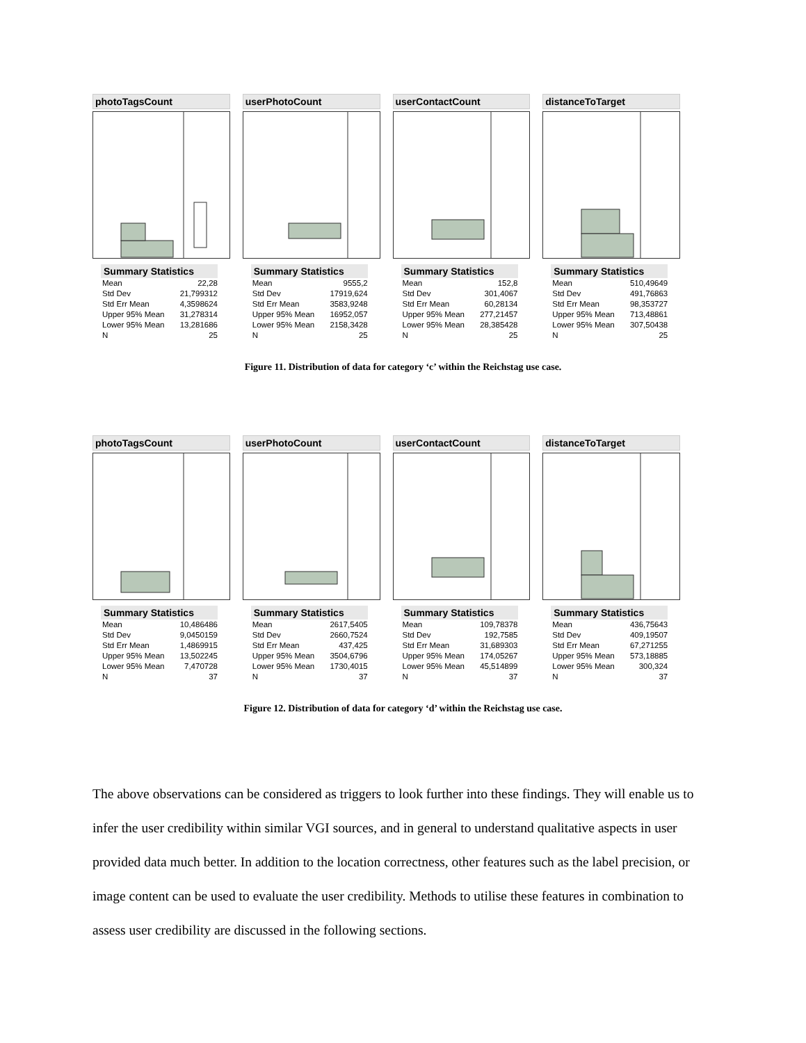photoTagsCount
Summary Statistics
| Mean | 22,28 |
| Std Dev | 21,799312 |
| Std Err Mean | 4,3598624 |
| Upper 95% Mean | 31,278314 |
| Lower 95% Mean | 13,281686 |
| N | 25 |
userPhotoCount
Summary Statistics
| Mean | 9555,2 |
| Std Dev | 17919,624 |
| Std Err Mean | 3583,9248 |
| Upper 95% Mean | 16952,057 |
| Lower 95% Mean | 2158,3428 |
| N | 25 |
userContactCount
Summary Statistics
| Mean | 152,8 |
| Std Dev | 301,4067 |
| Std Err Mean | 60,28134 |
| Upper 95% Mean | 277,21457 |
| Lower 95% Mean | 28,385428 |
| N | 25 |
distanceToTarget
Summary Statistics
| Mean | 510,49649 |
| Std Dev | 491,76863 |
| Std Err Mean | 98,353727 |
| Upper 95% Mean | 713,48861 |
| Lower 95% Mean | 307,50438 |
| N | 25 |
Figure 11. Distribution of data for category ‘c’ within the Reichstag use case.
photoTagsCount
Summary Statistics
| Mean | 10,486486 |
| Std Dev | 9,0450159 |
| Std Err Mean | 1,4869915 |
| Upper 95% Mean | 13,502245 |
| Lower 95% Mean | 7,470728 |
| N | 37 |
userPhotoCount
Summary Statistics
| Mean | 2617,5405 |
| Std Dev | 2660,7524 |
| Std Err Mean | 437,425 |
| Upper 95% Mean | 3504,6796 |
| Lower 95% Mean | 1730,4015 |
| N | 37 |
userContactCount
Summary Statistics
| Mean | 109,78378 |
| Std Dev | 192,7585 |
| Std Err Mean | 31,689303 |
| Upper 95% Mean | 174,05267 |
| Lower 95% Mean | 45,514899 |
| N | 37 |
distanceToTarget
Summary Statistics
| Mean | 436,75643 |
| Std Dev | 409,19507 |
| Std Err Mean | 67,271255 |
| Upper 95% Mean | 573,18885 |
| Lower 95% Mean | 300,324 |
| N | 37 |
Figure 12. Distribution of data for category ‘d’ within the Reichstag use case.
The above observations can be considered as triggers to look further into these findings. They will enable us to infer the user credibility within similar VGI sources, and in general to understand qualitative aspects in user provided data much better. In addition to the location correctness, other features such as the label precision, or image content can be used to evaluate the user credibility. Methods to utilise these features in combination to assess user credibility are discussed in the following sections.